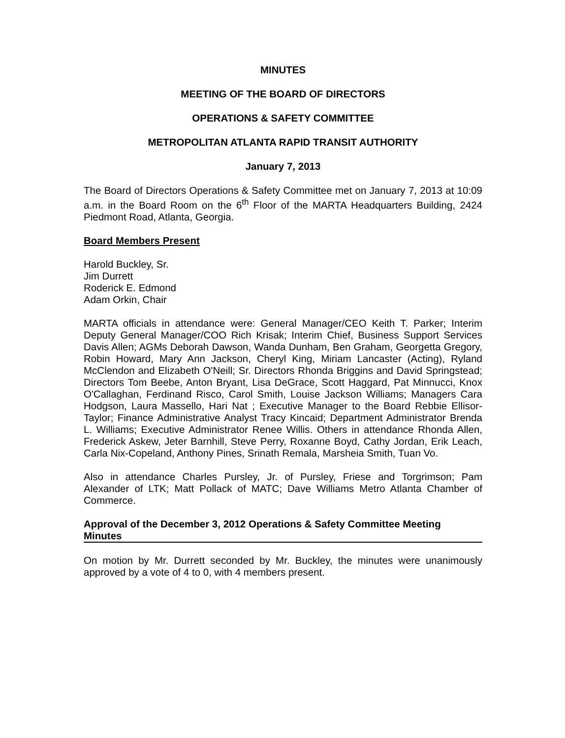MINUTES
MEETING OF THE BOARD OF DIRECTORS
OPERATIONS & SAFETY COMMITTEE
METROPOLITAN ATLANTA RAPID TRANSIT AUTHORITY
January 7, 2013
The Board of Directors Operations & Safety Committee met on January 7, 2013 at 10:09 a.m. in the Board Room on the 6<sup>th</sup> Floor of the MARTA Headquarters Building, 2424 Piedmont Road, Atlanta, Georgia.
Board Members Present
Harold Buckley, Sr.
Jim Durrett
Roderick E. Edmond
Adam Orkin, Chair
MARTA officials in attendance were: General Manager/CEO Keith T. Parker; Interim Deputy General Manager/COO Rich Krisak; Interim Chief, Business Support Services Davis Allen; AGMs Deborah Dawson, Wanda Dunham, Ben Graham, Georgetta Gregory, Robin Howard, Mary Ann Jackson, Cheryl King, Miriam Lancaster (Acting), Ryland McClendon and Elizabeth O'Neill; Sr. Directors Rhonda Briggins and David Springstead; Directors Tom Beebe, Anton Bryant, Lisa DeGrace, Scott Haggard, Pat Minnucci, Knox O'Callaghan, Ferdinand Risco, Carol Smith, Louise Jackson Williams; Managers Cara Hodgson, Laura Massello, Hari Nat ; Executive Manager to the Board Rebbie Ellisor-Taylor; Finance Administrative Analyst Tracy Kincaid; Department Administrator Brenda L. Williams; Executive Administrator Renee Willis. Others in attendance Rhonda Allen, Frederick Askew, Jeter Barnhill, Steve Perry, Roxanne Boyd, Cathy Jordan, Erik Leach, Carla Nix-Copeland, Anthony Pines, Srinath Remala, Marsheia Smith, Tuan Vo.
Also in attendance Charles Pursley, Jr. of Pursley, Friese and Torgrimson; Pam Alexander of LTK; Matt Pollack of MATC; Dave Williams Metro Atlanta Chamber of Commerce.
Approval of the December 3, 2012 Operations & Safety Committee Meeting
Minutes
On motion by Mr. Durrett seconded by Mr. Buckley, the minutes were unanimously approved by a vote of 4 to 0, with 4 members present.